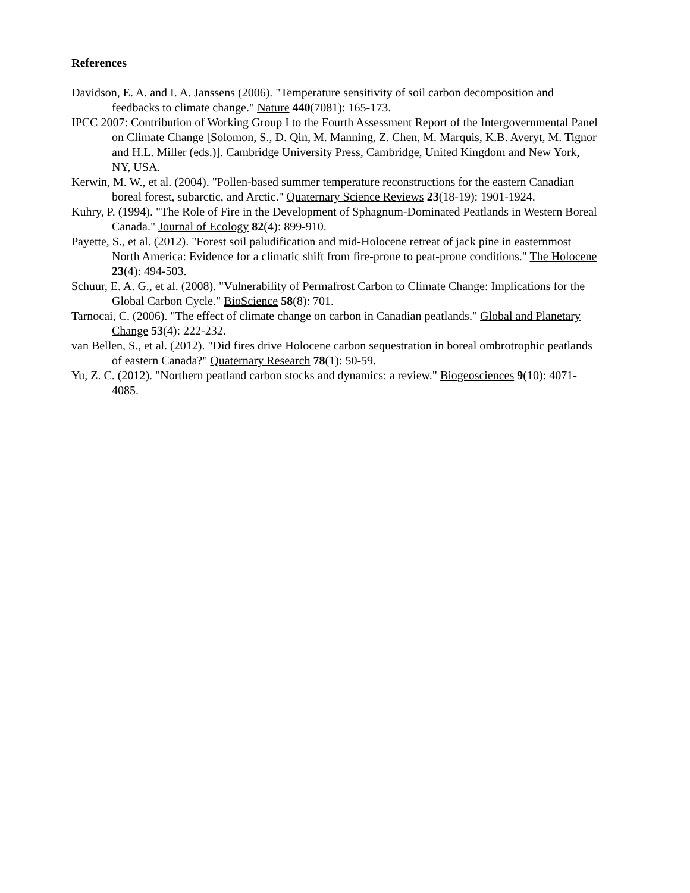References
Davidson, E. A. and I. A. Janssens (2006). "Temperature sensitivity of soil carbon decomposition and feedbacks to climate change." Nature 440(7081): 165-173.
IPCC 2007: Contribution of Working Group I to the Fourth Assessment Report of the Intergovernmental Panel on Climate Change [Solomon, S., D. Qin, M. Manning, Z. Chen, M. Marquis, K.B. Averyt, M. Tignor and H.L. Miller (eds.)]. Cambridge University Press, Cambridge, United Kingdom and New York, NY, USA.
Kerwin, M. W., et al. (2004). "Pollen-based summer temperature reconstructions for the eastern Canadian boreal forest, subarctic, and Arctic." Quaternary Science Reviews 23(18-19): 1901-1924.
Kuhry, P. (1994). "The Role of Fire in the Development of Sphagnum-Dominated Peatlands in Western Boreal Canada." Journal of Ecology 82(4): 899-910.
Payette, S., et al. (2012). "Forest soil paludification and mid-Holocene retreat of jack pine in easternmost North America: Evidence for a climatic shift from fire-prone to peat-prone conditions." The Holocene 23(4): 494-503.
Schuur, E. A. G., et al. (2008). "Vulnerability of Permafrost Carbon to Climate Change: Implications for the Global Carbon Cycle." BioScience 58(8): 701.
Tarnocai, C. (2006). "The effect of climate change on carbon in Canadian peatlands." Global and Planetary Change 53(4): 222-232.
van Bellen, S., et al. (2012). "Did fires drive Holocene carbon sequestration in boreal ombrotrophic peatlands of eastern Canada?" Quaternary Research 78(1): 50-59.
Yu, Z. C. (2012). "Northern peatland carbon stocks and dynamics: a review." Biogeosciences 9(10): 4071-4085.